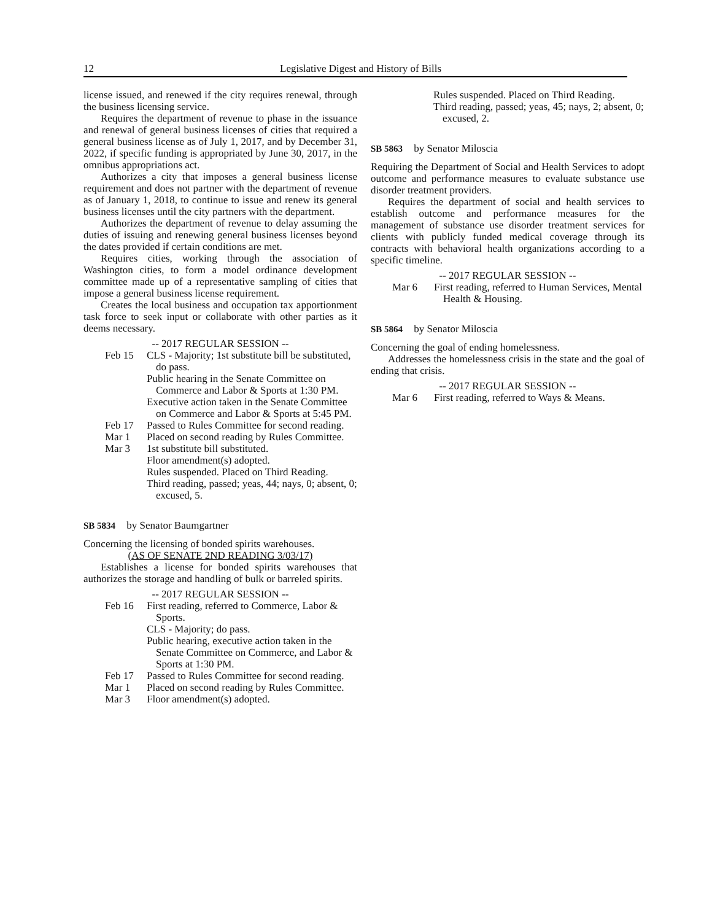12 Legislative Digest and History of Bills
license issued, and renewed if the city requires renewal, through the business licensing service.
Requires the department of revenue to phase in the issuance and renewal of general business licenses of cities that required a general business license as of July 1, 2017, and by December 31, 2022, if specific funding is appropriated by June 30, 2017, in the omnibus appropriations act.
Authorizes a city that imposes a general business license requirement and does not partner with the department of revenue as of January 1, 2018, to continue to issue and renew its general business licenses until the city partners with the department.
Authorizes the department of revenue to delay assuming the duties of issuing and renewing general business licenses beyond the dates provided if certain conditions are met.
Requires cities, working through the association of Washington cities, to form a model ordinance development committee made up of a representative sampling of cities that impose a general business license requirement.
Creates the local business and occupation tax apportionment task force to seek input or collaborate with other parties as it deems necessary.
-- 2017 REGULAR SESSION --
Feb 15 CLS - Majority; 1st substitute bill be substituted, do pass.
Public hearing in the Senate Committee on Commerce and Labor & Sports at 1:30 PM.
Executive action taken in the Senate Committee on Commerce and Labor & Sports at 5:45 PM.
Feb 17 Passed to Rules Committee for second reading.
Mar 1 Placed on second reading by Rules Committee.
Mar 3 1st substitute bill substituted.
Floor amendment(s) adopted.
Rules suspended. Placed on Third Reading.
Third reading, passed; yeas, 44; nays, 0; absent, 0; excused, 5.
SB 5834 by Senator Baumgartner
Concerning the licensing of bonded spirits warehouses.
(AS OF SENATE 2ND READING 3/03/17)
Establishes a license for bonded spirits warehouses that authorizes the storage and handling of bulk or barreled spirits.
-- 2017 REGULAR SESSION --
Feb 16 First reading, referred to Commerce, Labor & Sports.
CLS - Majority; do pass.
Public hearing, executive action taken in the Senate Committee on Commerce, and Labor & Sports at 1:30 PM.
Feb 17 Passed to Rules Committee for second reading.
Mar 1 Placed on second reading by Rules Committee.
Mar 3 Floor amendment(s) adopted.
Rules suspended. Placed on Third Reading.
Third reading, passed; yeas, 45; nays, 2; absent, 0; excused, 2.
SB 5863 by Senator Miloscia
Requiring the Department of Social and Health Services to adopt outcome and performance measures to evaluate substance use disorder treatment providers.
Requires the department of social and health services to establish outcome and performance measures for the management of substance use disorder treatment services for clients with publicly funded medical coverage through its contracts with behavioral health organizations according to a specific timeline.
-- 2017 REGULAR SESSION --
Mar 6 First reading, referred to Human Services, Mental Health & Housing.
SB 5864 by Senator Miloscia
Concerning the goal of ending homelessness.
Addresses the homelessness crisis in the state and the goal of ending that crisis.
-- 2017 REGULAR SESSION --
Mar 6 First reading, referred to Ways & Means.